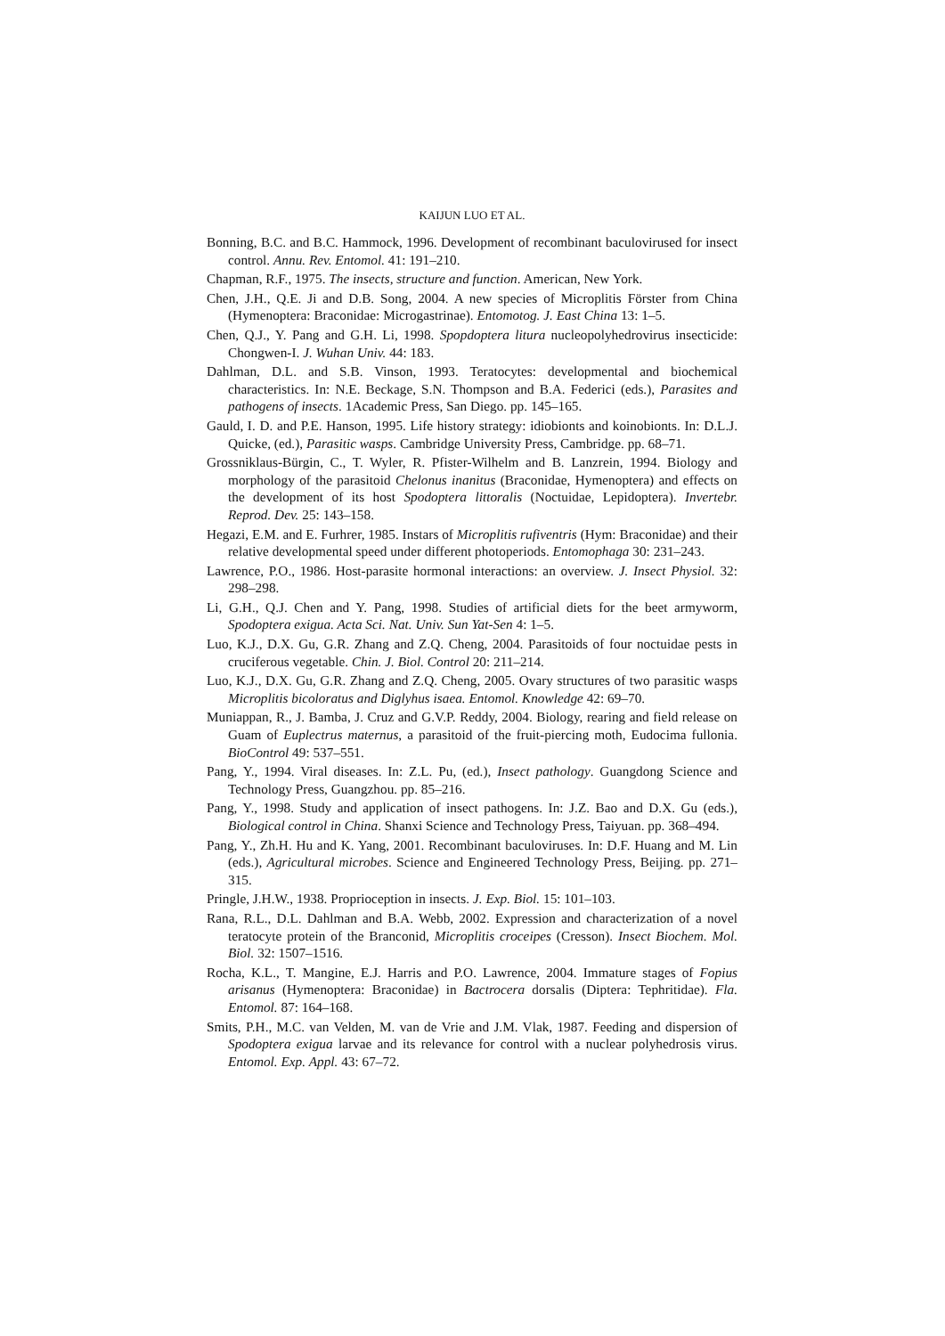KAIJUN LUO ET AL.
Bonning, B.C. and B.C. Hammock, 1996. Development of recombinant baculovirused for insect control. Annu. Rev. Entomol. 41: 191–210.
Chapman, R.F., 1975. The insects, structure and function. American, New York.
Chen, J.H., Q.E. Ji and D.B. Song, 2004. A new species of Microplitis Förster from China (Hymenoptera: Braconidae: Microgastrinae). Entomotog. J. East China 13: 1–5.
Chen, Q.J., Y. Pang and G.H. Li, 1998. Spopdoptera litura nucleopolyhedrovirus insecticide: Chongwen-I. J. Wuhan Univ. 44: 183.
Dahlman, D.L. and S.B. Vinson, 1993. Teratocytes: developmental and biochemical characteristics. In: N.E. Beckage, S.N. Thompson and B.A. Federici (eds.), Parasites and pathogens of insects. 1Academic Press, San Diego. pp. 145–165.
Gauld, I. D. and P.E. Hanson, 1995. Life history strategy: idiobionts and koinobionts. In: D.L.J. Quicke, (ed.), Parasitic wasps. Cambridge University Press, Cambridge. pp. 68–71.
Grossniklaus-Bürgin, C., T. Wyler, R. Pfister-Wilhelm and B. Lanzrein, 1994. Biology and morphology of the parasitoid Chelonus inanitus (Braconidae, Hymenoptera) and effects on the development of its host Spodoptera littoralis (Noctuidae, Lepidoptera). Invertebr. Reprod. Dev. 25: 143–158.
Hegazi, E.M. and E. Furhrer, 1985. Instars of Microplitis rufiventris (Hym: Braconidae) and their relative developmental speed under different photoperiods. Entomophaga 30: 231–243.
Lawrence, P.O., 1986. Host-parasite hormonal interactions: an overview. J. Insect Physiol. 32: 298–298.
Li, G.H., Q.J. Chen and Y. Pang, 1998. Studies of artificial diets for the beet armyworm, Spodoptera exigua. Acta Sci. Nat. Univ. Sun Yat-Sen 4: 1–5.
Luo, K.J., D.X. Gu, G.R. Zhang and Z.Q. Cheng, 2004. Parasitoids of four noctuidae pests in cruciferous vegetable. Chin. J. Biol. Control 20: 211–214.
Luo, K.J., D.X. Gu, G.R. Zhang and Z.Q. Cheng, 2005. Ovary structures of two parasitic wasps Microplitis bicoloratus and Diglyhus isaea. Entomol. Knowledge 42: 69–70.
Muniappan, R., J. Bamba, J. Cruz and G.V.P. Reddy, 2004. Biology, rearing and field release on Guam of Euplectrus maternus, a parasitoid of the fruit-piercing moth, Eudocima fullonia. BioControl 49: 537–551.
Pang, Y., 1994. Viral diseases. In: Z.L. Pu, (ed.), Insect pathology. Guangdong Science and Technology Press, Guangzhou. pp. 85–216.
Pang, Y., 1998. Study and application of insect pathogens. In: J.Z. Bao and D.X. Gu (eds.), Biological control in China. Shanxi Science and Technology Press, Taiyuan. pp. 368–494.
Pang, Y., Zh.H. Hu and K. Yang, 2001. Recombinant baculoviruses. In: D.F. Huang and M. Lin (eds.), Agricultural microbes. Science and Engineered Technology Press, Beijing. pp. 271–315.
Pringle, J.H.W., 1938. Proprioception in insects. J. Exp. Biol. 15: 101–103.
Rana, R.L., D.L. Dahlman and B.A. Webb, 2002. Expression and characterization of a novel teratocyte protein of the Branconid, Microplitis croceipes (Cresson). Insect Biochem. Mol. Biol. 32: 1507–1516.
Rocha, K.L., T. Mangine, E.J. Harris and P.O. Lawrence, 2004. Immature stages of Fopius arisanus (Hymenoptera: Braconidae) in Bactrocera dorsalis (Diptera: Tephritidae). Fla. Entomol. 87: 164–168.
Smits, P.H., M.C. van Velden, M. van de Vrie and J.M. Vlak, 1987. Feeding and dispersion of Spodoptera exigua larvae and its relevance for control with a nuclear polyhedrosis virus. Entomol. Exp. Appl. 43: 67–72.